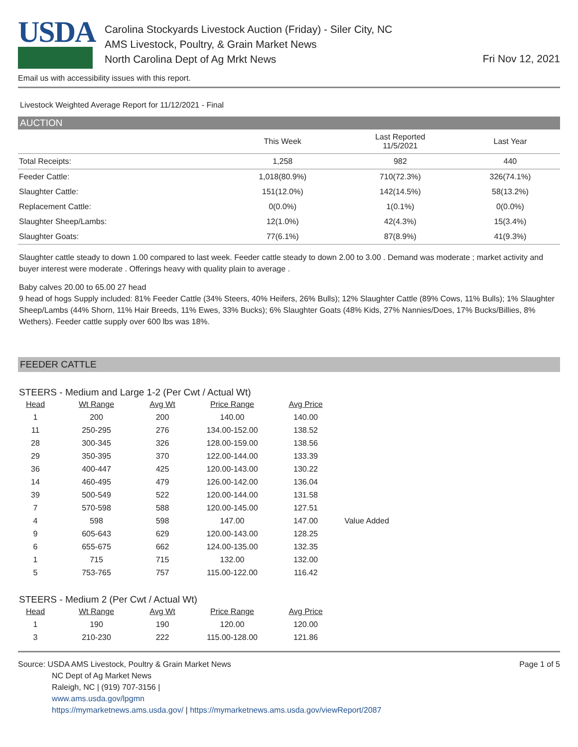USDA
Carolina Stockyards Livestock Auction (Friday) - Siler City, NC
AMS Livestock, Poultry, & Grain Market News
North Carolina Dept of Ag Mrkt News
Fri Nov 12, 2021
Email us with accessibility issues with this report.
Livestock Weighted Average Report for 11/12/2021 - Final
AUCTION
| | This Week | Last Reported 11/5/2021 | Last Year |
| --- | --- | --- | --- |
| Total Receipts: | 1,258 | 982 | 440 |
| Feeder Cattle: | 1,018(80.9%) | 710(72.3%) | 326(74.1%) |
| Slaughter Cattle: | 151(12.0%) | 142(14.5%) | 58(13.2%) |
| Replacement Cattle: | 0(0.0%) | 1(0.1%) | 0(0.0%) |
| Slaughter Sheep/Lambs: | 12(1.0%) | 42(4.3%) | 15(3.4%) |
| Slaughter Goats: | 77(6.1%) | 87(8.9%) | 41(9.3%) |
Slaughter cattle steady to down 1.00 compared to last week. Feeder cattle steady to down 2.00 to 3.00 . Demand was moderate ; market activity and buyer interest were moderate . Offerings heavy with quality plain to average .
Baby calves 20.00 to 65.00 27 head
9 head of hogs Supply included: 81% Feeder Cattle (34% Steers, 40% Heifers, 26% Bulls); 12% Slaughter Cattle (89% Cows, 11% Bulls); 1% Slaughter Sheep/Lambs (44% Shorn, 11% Hair Breeds, 11% Ewes, 33% Bucks); 6% Slaughter Goats (48% Kids, 27% Nannies/Does, 17% Bucks/Billies, 8% Wethers). Feeder cattle supply over 600 lbs was 18%.
FEEDER CATTLE
STEERS - Medium and Large 1-2 (Per Cwt / Actual Wt)
| Head | Wt Range | Avg Wt | Price Range | Avg Price | |
| --- | --- | --- | --- | --- | --- |
| 1 | 200 | 200 | 140.00 | 140.00 | |
| 11 | 250-295 | 276 | 134.00-152.00 | 138.52 | |
| 28 | 300-345 | 326 | 128.00-159.00 | 138.56 | |
| 29 | 350-395 | 370 | 122.00-144.00 | 133.39 | |
| 36 | 400-447 | 425 | 120.00-143.00 | 130.22 | |
| 14 | 460-495 | 479 | 126.00-142.00 | 136.04 | |
| 39 | 500-549 | 522 | 120.00-144.00 | 131.58 | |
| 7 | 570-598 | 588 | 120.00-145.00 | 127.51 | |
| 4 | 598 | 598 | 147.00 | 147.00 | Value Added |
| 9 | 605-643 | 629 | 120.00-143.00 | 128.25 | |
| 6 | 655-675 | 662 | 124.00-135.00 | 132.35 | |
| 1 | 715 | 715 | 132.00 | 132.00 | |
| 5 | 753-765 | 757 | 115.00-122.00 | 116.42 | |
STEERS - Medium 2 (Per Cwt / Actual Wt)
| Head | Wt Range | Avg Wt | Price Range | Avg Price |
| --- | --- | --- | --- | --- |
| 1 | 190 | 190 | 120.00 | 120.00 |
| 3 | 210-230 | 222 | 115.00-128.00 | 121.86 |
Source: USDA AMS Livestock, Poultry & Grain Market News
NC Dept of Ag Market News
Raleigh, NC | (919) 707-3156 |
www.ams.usda.gov/lpgmn
https://mymarketnews.ams.usda.gov/ | https://mymarketnews.ams.usda.gov/viewReport/2087
Page 1 of 5